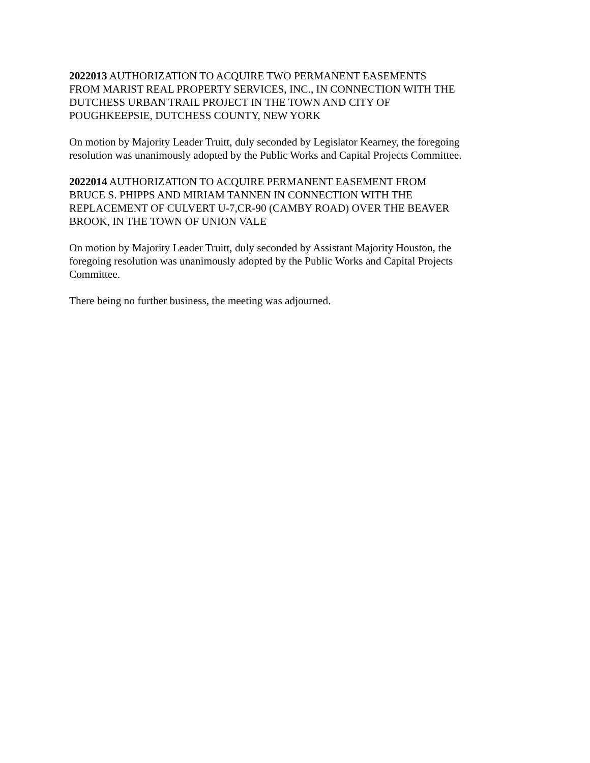2022013 AUTHORIZATION TO ACQUIRE TWO PERMANENT EASEMENTS
FROM MARIST REAL PROPERTY SERVICES, INC., IN CONNECTION WITH THE
DUTCHESS URBAN TRAIL PROJECT IN THE TOWN AND CITY OF
POUGHKEEPSIE, DUTCHESS COUNTY, NEW YORK
On motion by Majority Leader Truitt, duly seconded by Legislator Kearney, the foregoing
resolution was unanimously adopted by the Public Works and Capital Projects Committee.
2022014 AUTHORIZATION TO ACQUIRE PERMANENT EASEMENT FROM
BRUCE S. PHIPPS AND MIRIAM TANNEN IN CONNECTION WITH THE
REPLACEMENT OF CULVERT U-7,CR-90 (CAMBY ROAD) OVER THE BEAVER
BROOK, IN THE TOWN OF UNION VALE
On motion by Majority Leader Truitt, duly seconded by Assistant Majority Houston, the
foregoing resolution was unanimously adopted by the Public Works and Capital Projects
Committee.
There being no further business, the meeting was adjourned.